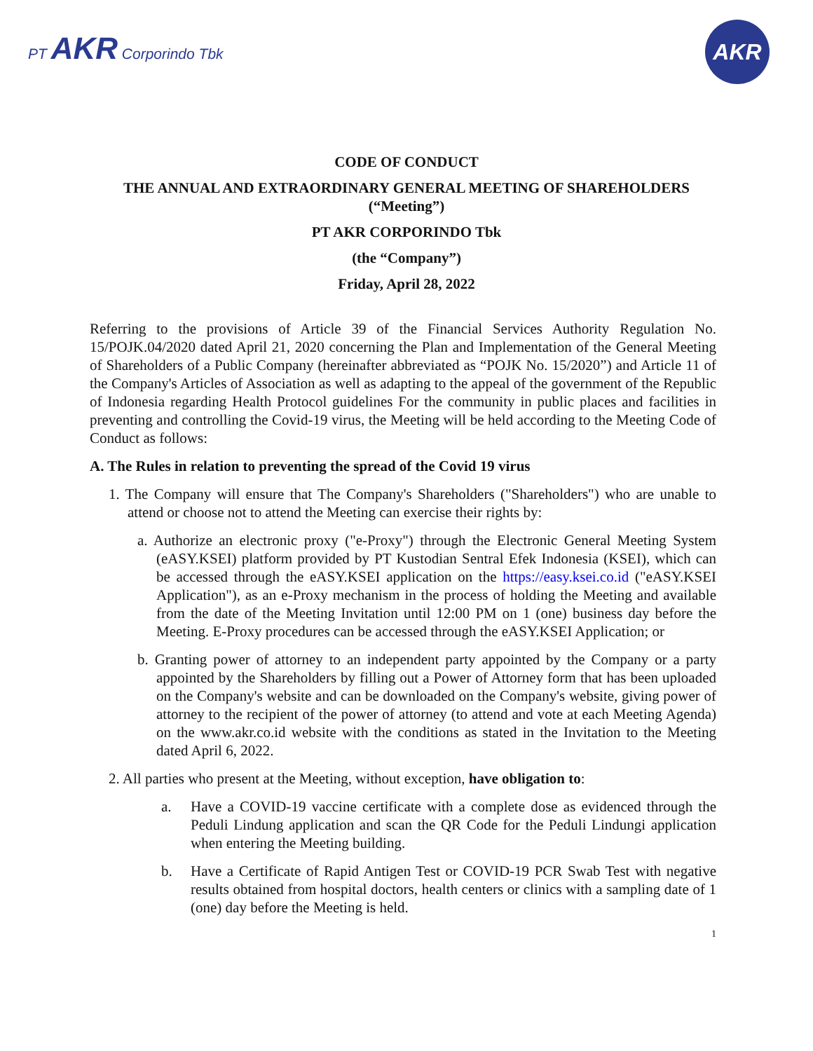PT AKR Corporindo Tbk
AKR
CODE OF CONDUCT
THE ANNUAL AND EXTRAORDINARY GENERAL MEETING OF SHAREHOLDERS
(“Meeting”)
PT AKR CORPORINDO Tbk
(the “Company”)
Friday, April 28, 2022
Referring to the provisions of Article 39 of the Financial Services Authority Regulation No. 15/POJK.04/2020 dated April 21, 2020 concerning the Plan and Implementation of the General Meeting of Shareholders of a Public Company (hereinafter abbreviated as “POJK No. 15/2020”) and Article 11 of the Company's Articles of Association as well as adapting to the appeal of the government of the Republic of Indonesia regarding Health Protocol guidelines For the community in public places and facilities in preventing and controlling the Covid-19 virus, the Meeting will be held according to the Meeting Code of Conduct as follows:
A. The Rules in relation to preventing the spread of the Covid 19 virus
1. The Company will ensure that The Company's Shareholders ("Shareholders") who are unable to attend or choose not to attend the Meeting can exercise their rights by:
a. Authorize an electronic proxy ("e-Proxy") through the Electronic General Meeting System (eASY.KSEI) platform provided by PT Kustodian Sentral Efek Indonesia (KSEI), which can be accessed through the eASY.KSEI application on the https://easy.ksei.co.id ("eASY.KSEI Application"), as an e-Proxy mechanism in the process of holding the Meeting and available from the date of the Meeting Invitation until 12:00 PM on 1 (one) business day before the Meeting. E-Proxy procedures can be accessed through the eASY.KSEI Application; or
b. Granting power of attorney to an independent party appointed by the Company or a party appointed by the Shareholders by filling out a Power of Attorney form that has been uploaded on the Company's website and can be downloaded on the Company's website, giving power of attorney to the recipient of the power of attorney (to attend and vote at each Meeting Agenda) on the www.akr.co.id website with the conditions as stated in the Invitation to the Meeting dated April 6, 2022.
2. All parties who present at the Meeting, without exception, have obligation to:
a. Have a COVID-19 vaccine certificate with a complete dose as evidenced through the Peduli Lindung application and scan the QR Code for the Peduli Lindungi application when entering the Meeting building.
b. Have a Certificate of Rapid Antigen Test or COVID-19 PCR Swab Test with negative results obtained from hospital doctors, health centers or clinics with a sampling date of 1 (one) day before the Meeting is held.
1